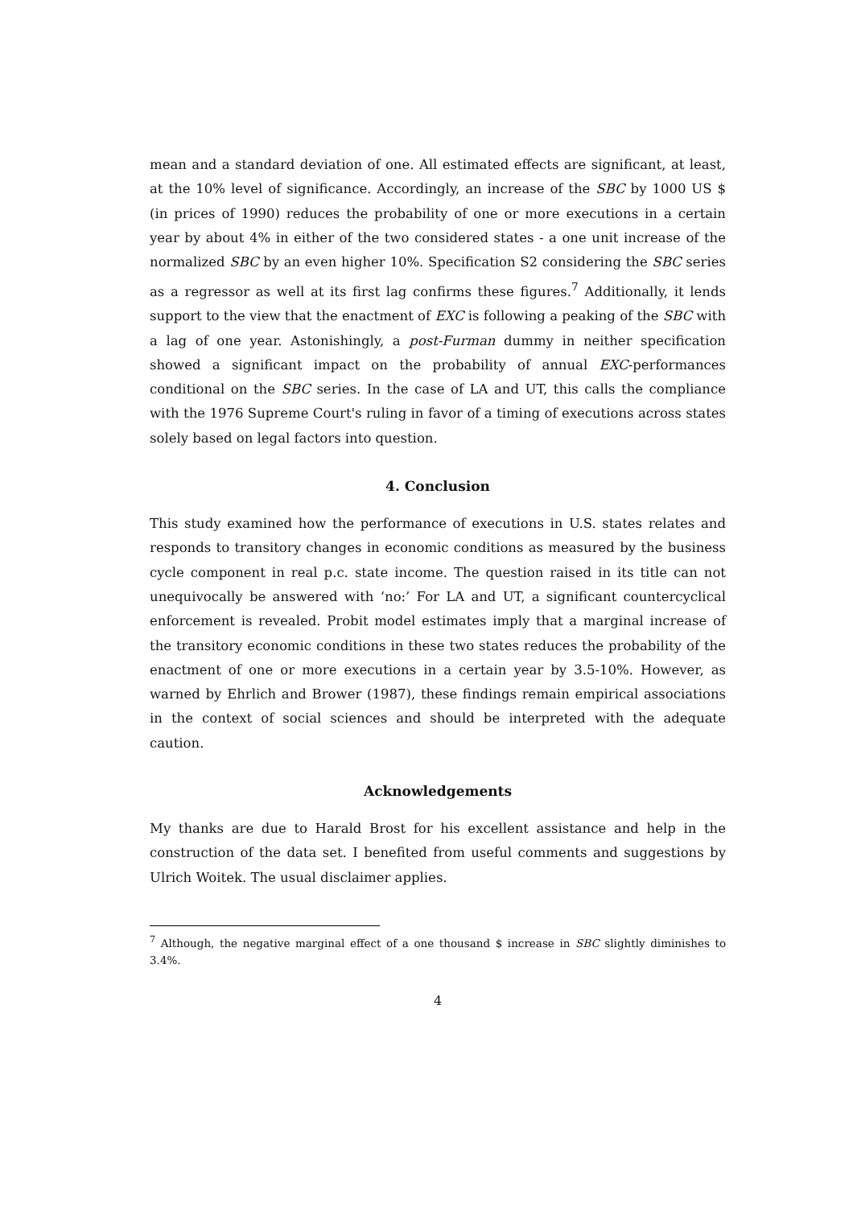mean and a standard deviation of one. All estimated effects are significant, at least, at the 10% level of significance. Accordingly, an increase of the SBC by 1000 US $ (in prices of 1990) reduces the probability of one or more executions in a certain year by about 4% in either of the two considered states - a one unit increase of the normalized SBC by an even higher 10%. Specification S2 considering the SBC series as a regressor as well at its first lag confirms these figures.<sup>7</sup> Additionally, it lends support to the view that the enactment of EXC is following a peaking of the SBC with a lag of one year. Astonishingly, a post-Furman dummy in neither specification showed a significant impact on the probability of annual EXC-performances conditional on the SBC series. In the case of LA and UT, this calls the compliance with the 1976 Supreme Court's ruling in favor of a timing of executions across states solely based on legal factors into question.
4. Conclusion
This study examined how the performance of executions in U.S. states relates and responds to transitory changes in economic conditions as measured by the business cycle component in real p.c. state income. The question raised in its title can not unequivocally be answered with ‘no:’ For LA and UT, a significant countercyclical enforcement is revealed. Probit model estimates imply that a marginal increase of the transitory economic conditions in these two states reduces the probability of the enactment of one or more executions in a certain year by 3.5-10%. However, as warned by Ehrlich and Brower (1987), these findings remain empirical associations in the context of social sciences and should be interpreted with the adequate caution.
Acknowledgements
My thanks are due to Harald Brost for his excellent assistance and help in the construction of the data set. I benefited from useful comments and suggestions by Ulrich Woitek. The usual disclaimer applies.
<sup>7</sup> Although, the negative marginal effect of a one thousand $ increase in SBC slightly diminishes to 3.4%.
4